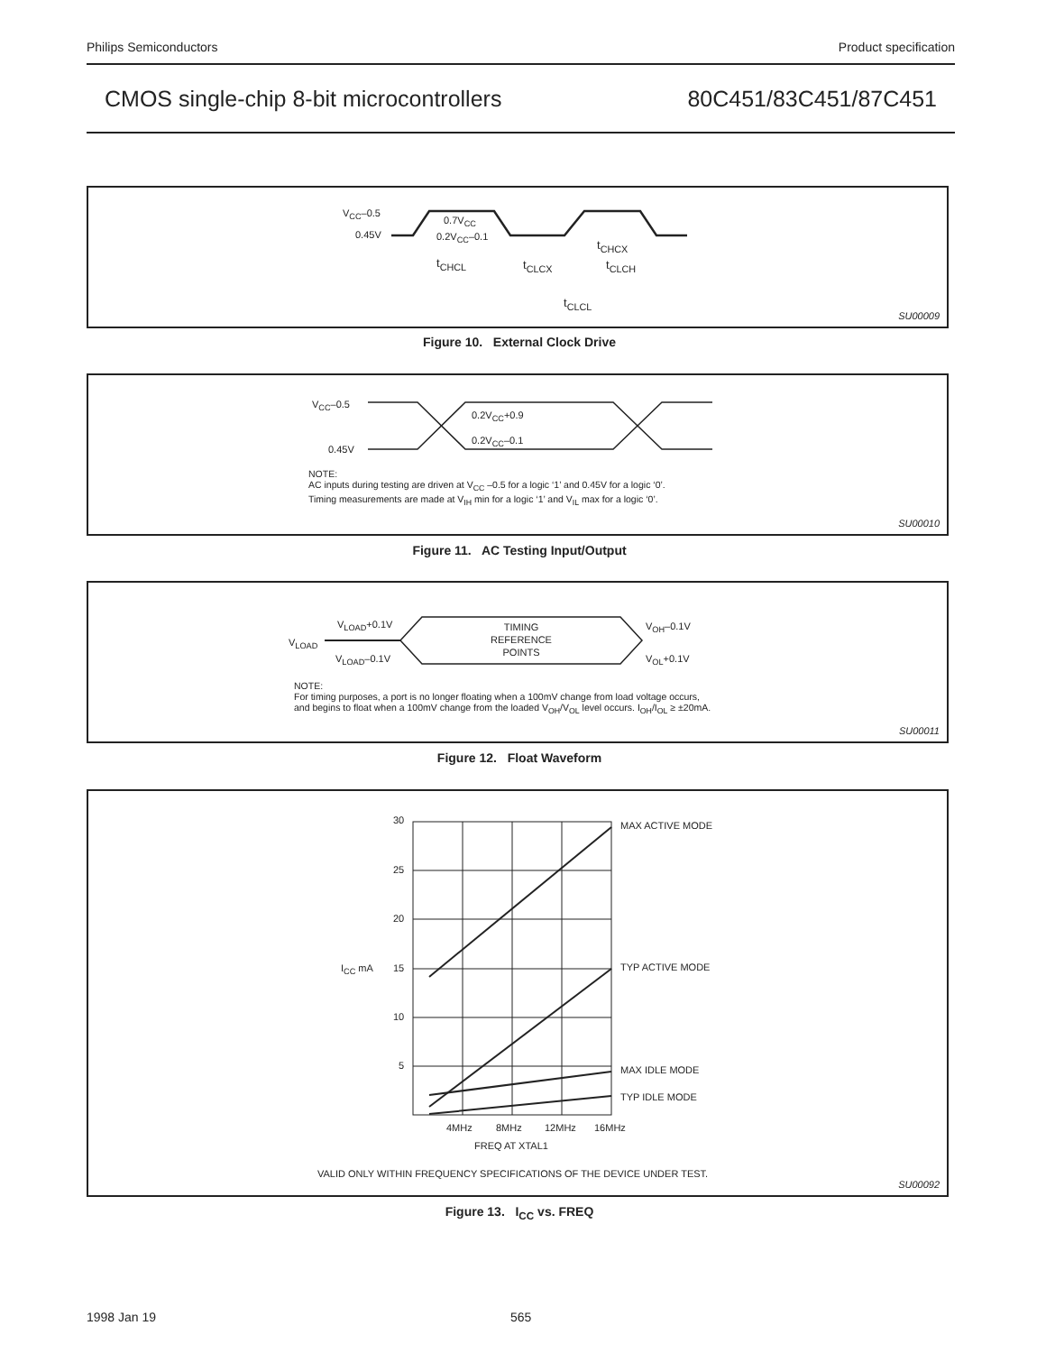Philips Semiconductors Product specification
CMOS single-chip 8-bit microcontrollers 80C451/83C451/87C451
V<sub>CC</sub>–0.5
0.45V
0.7V<sub>CC</sub>
0.2V<sub>CC</sub>–0.1
t<sub>CHCX</sub>
t<sub>CHCL</sub> t<sub>CLCX</sub> t<sub>CLCH</sub>
t<sub>CLCL</sub>
SU00009
Figure 10. External Clock Drive
V<sub>CC</sub>–0.5
0.45V
0.2V<sub>CC</sub>+0.9
0.2V<sub>CC</sub>–0.1
NOTE:
AC inputs during testing are driven at V<sub>CC</sub> –0.5 for a logic ‘1’ and 0.45V for a logic ‘0’.
Timing measurements are made at V<sub>IH</sub> min for a logic ‘1’ and V<sub>IL</sub> max for a logic ‘0’.
SU00010
Figure 11. AC Testing Input/Output
V<sub>LOAD</sub>+0.1V
V<sub>LOAD</sub>
V<sub>LOAD</sub>–0.1V
TIMING
REFERENCE
POINTS
V<sub>OH</sub>–0.1V
V<sub>OL</sub>+0.1V
NOTE:
For timing purposes, a port is no longer floating when a 100mV change from load voltage occurs,
and begins to float when a 100mV change from the loaded V<sub>OH</sub>/V<sub>OL</sub> level occurs. I<sub>OH</sub>/I<sub>OL</sub> ≥ ±20mA.
SU00011
Figure 12. Float Waveform
30
25
20
15
10
5
I<sub>CC</sub> mA
MAX ACTIVE MODE
TYP ACTIVE MODE
MAX IDLE MODE
TYP IDLE MODE
4MHz 8MHz 12MHz 16MHz
FREQ AT XTAL1
VALID ONLY WITHIN FREQUENCY SPECIFICATIONS OF THE DEVICE UNDER TEST.
SU00092
Figure 13. I<sub>CC</sub> vs. FREQ
1998 Jan 19 565